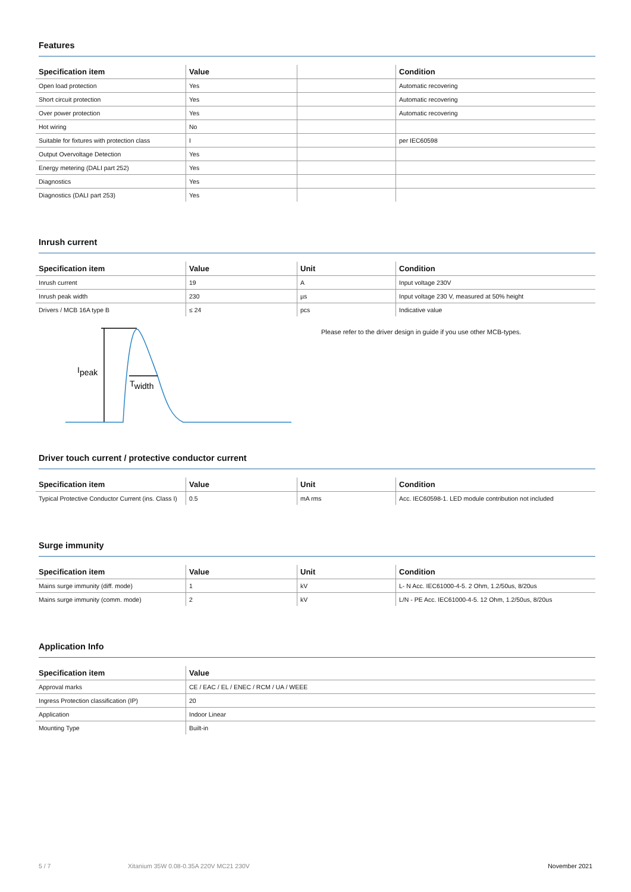Features
| Specification item | Value | | Condition |
| --- | --- | --- | --- |
| Open load protection | Yes | | Automatic recovering |
| Short circuit protection | Yes | | Automatic recovering |
| Over power protection | Yes | | Automatic recovering |
| Hot wiring | No | | |
| Suitable for fixtures with protection class | I | | per IEC60598 |
| Output Overvoltage Detection | Yes | | |
| Energy metering (DALI part 252) | Yes | | |
| Diagnostics | Yes | | |
| Diagnostics (DALI part 253) | Yes | | |
Inrush current
| Specification item | Value | Unit | Condition |
| --- | --- | --- | --- |
| Inrush current | 19 | A | Input voltage 230V |
| Inrush peak width | 230 | µs | Input voltage 230 V, measured at 50% height |
| Drivers / MCB 16A type B | ≤ 24 | pcs | Indicative value |
Ipeak
Twidth
Please refer to the driver design in guide if you use other MCB-types.
Driver touch current / protective conductor current
| Specification item | Value | Unit | Condition |
| --- | --- | --- | --- |
| Typical Protective Conductor Current (ins. Class I) | 0.5 | mA rms | Acc. IEC60598-1. LED module contribution not included |
Surge immunity
| Specification item | Value | Unit | Condition |
| --- | --- | --- | --- |
| Mains surge immunity (diff. mode) | 1 | kV | L- N Acc. IEC61000-4-5. 2 Ohm, 1.2/50us, 8/20us |
| Mains surge immunity (comm. mode) | 2 | kV | L/N - PE Acc. IEC61000-4-5. 12 Ohm, 1.2/50us, 8/20us |
Application Info
| Specification item | Value |
| --- | --- |
| Approval marks | CE / EAC / EL / ENEC / RCM / UA / WEEE |
| Ingress Protection classification (IP) | 20 |
| Application | Indoor Linear |
| Mounting Type | Built-in |
5 / 7 Xitanium 35W 0.08-0.35A 220V MC21 230V November 2021